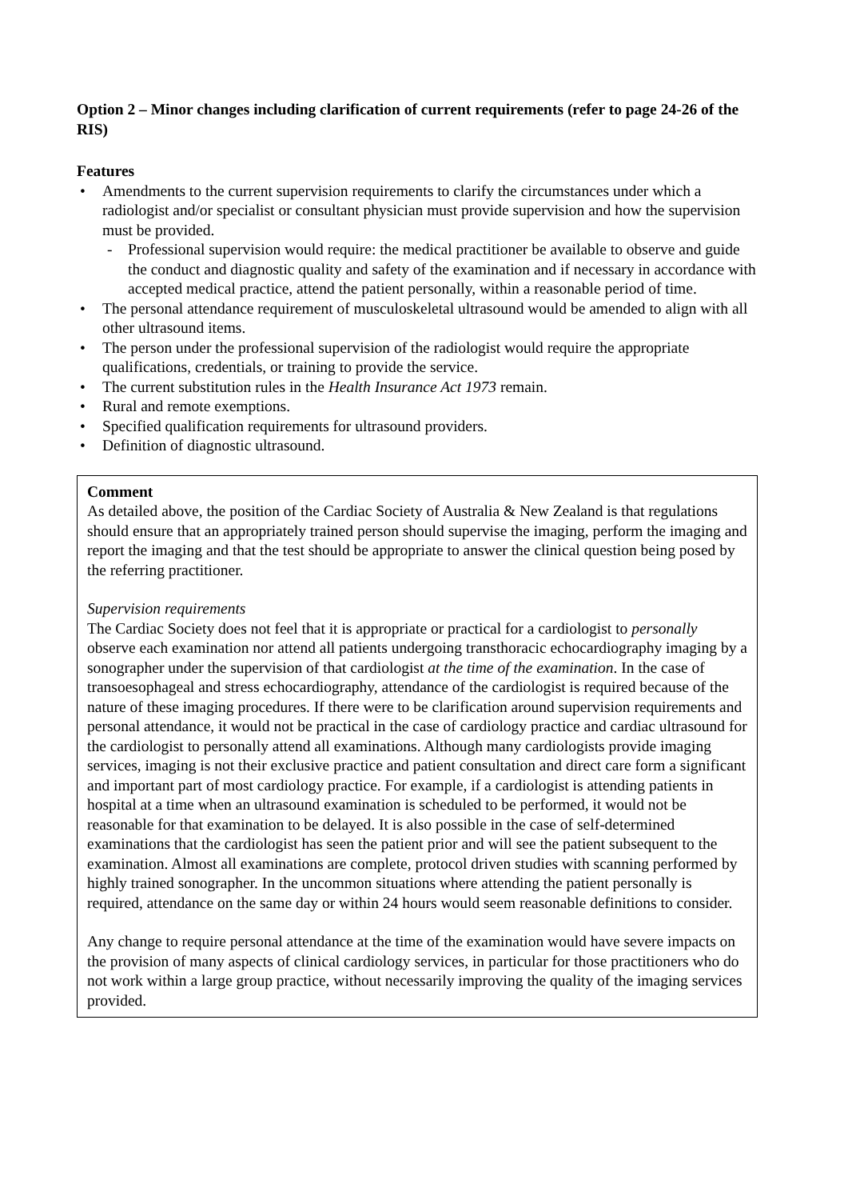Option 2 – Minor changes including clarification of current requirements (refer to page 24-26 of the RIS)
Features
Amendments to the current supervision requirements to clarify the circumstances under which a radiologist and/or specialist or consultant physician must provide supervision and how the supervision must be provided.
Professional supervision would require: the medical practitioner be available to observe and guide the conduct and diagnostic quality and safety of the examination and if necessary in accordance with accepted medical practice, attend the patient personally, within a reasonable period of time.
The personal attendance requirement of musculoskeletal ultrasound would be amended to align with all other ultrasound items.
The person under the professional supervision of the radiologist would require the appropriate qualifications, credentials, or training to provide the service.
The current substitution rules in the Health Insurance Act 1973 remain.
Rural and remote exemptions.
Specified qualification requirements for ultrasound providers.
Definition of diagnostic ultrasound.
Comment
As detailed above, the position of the Cardiac Society of Australia & New Zealand is that regulations should ensure that an appropriately trained person should supervise the imaging, perform the imaging and report the imaging and that the test should be appropriate to answer the clinical question being posed by the referring practitioner.
Supervision requirements
The Cardiac Society does not feel that it is appropriate or practical for a cardiologist to personally observe each examination nor attend all patients undergoing transthoracic echocardiography imaging by a sonographer under the supervision of that cardiologist at the time of the examination. In the case of transoesophageal and stress echocardiography, attendance of the cardiologist is required because of the nature of these imaging procedures. If there were to be clarification around supervision requirements and personal attendance, it would not be practical in the case of cardiology practice and cardiac ultrasound for the cardiologist to personally attend all examinations. Although many cardiologists provide imaging services, imaging is not their exclusive practice and patient consultation and direct care form a significant and important part of most cardiology practice. For example, if a cardiologist is attending patients in hospital at a time when an ultrasound examination is scheduled to be performed, it would not be reasonable for that examination to be delayed. It is also possible in the case of self-determined examinations that the cardiologist has seen the patient prior and will see the patient subsequent to the examination. Almost all examinations are complete, protocol driven studies with scanning performed by highly trained sonographer. In the uncommon situations where attending the patient personally is required, attendance on the same day or within 24 hours would seem reasonable definitions to consider.
Any change to require personal attendance at the time of the examination would have severe impacts on the provision of many aspects of clinical cardiology services, in particular for those practitioners who do not work within a large group practice, without necessarily improving the quality of the imaging services provided.